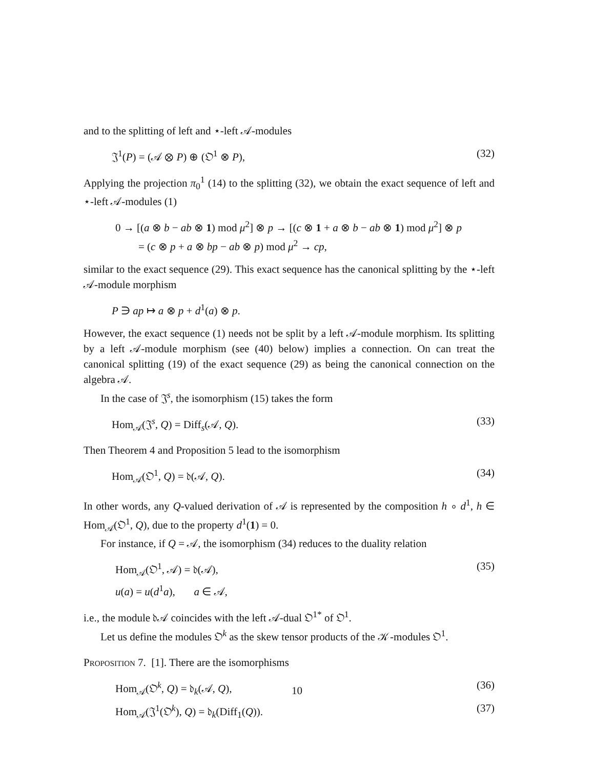and to the splitting of left and ⋆-left 𝒜-modules
𝔍<sup>1</sup>(P) = (𝒜 ⊗ P) ⊕ (𝔒<sup>1</sup> ⊗ P), (32)
Applying the projection π<sub>0</sub><sup>1</sup> (14) to the splitting (32), we obtain the exact sequence of left and ⋆-left 𝒜-modules (1)
0 → [(a ⊗ b − ab ⊗ 1) mod μ<sup>2</sup>] ⊗ p → [(c ⊗ 1 + a ⊗ b − ab ⊗ 1) mod μ<sup>2</sup>] ⊗ p
= (c ⊗ p + a ⊗ bp − ab ⊗ p) mod μ<sup>2</sup> → cp,
similar to the exact sequence (29). This exact sequence has the canonical splitting by the ⋆-left 𝒜-module morphism
P ∋ ap ↦ a ⊗ p + d<sup>1</sup>(a) ⊗ p.
However, the exact sequence (1) needs not be split by a left 𝒜-module morphism. Its splitting by a left 𝒜-module morphism (see (40) below) implies a connection. On can treat the canonical splitting (19) of the exact sequence (29) as being the canonical connection on the algebra 𝒜.
In the case of 𝔍<sup>s</sup>, the isomorphism (15) takes the form
Hom<sub>𝒜</sub>(𝔍<sup>s</sup>, Q) = Diff<sub>s</sub>(𝒜, Q). (33)
Then Theorem 4 and Proposition 5 lead to the isomorphism
Hom<sub>𝒜</sub>(𝔒<sup>1</sup>, Q) = 𝔡(𝒜, Q). (34)
In other words, any Q-valued derivation of 𝒜 is represented by the composition h ∘ d<sup>1</sup>, h ∈ Hom<sub>𝒜</sub>(𝔒<sup>1</sup>, Q), due to the property d<sup>1</sup>(1) = 0.
For instance, if Q = 𝒜, the isomorphism (34) reduces to the duality relation
Hom<sub>𝒜</sub>(𝔒<sup>1</sup>, 𝒜) = 𝔡(𝒜),
u(a) = u(d<sup>1</sup>a), a ∈ 𝒜, (35)
i.e., the module 𝔡𝒜 coincides with the left 𝒜-dual 𝔒<sup>1*</sup> of 𝔒<sup>1</sup>.
Let us define the modules 𝔒<sup>k</sup> as the skew tensor products of the 𝒦-modules 𝔒<sup>1</sup>.
Proposition 7. [1]. There are the isomorphisms
Hom<sub>𝒜</sub>(𝔒<sup>k</sup>, Q) = 𝔡<sub>k</sub>(𝒜, Q), (36)
Hom<sub>𝒜</sub>(𝔍<sup>1</sup>(𝔒<sup>k</sup>), Q) = 𝔡<sub>k</sub>(Diff<sub>1</sub>(Q)). (37)
10